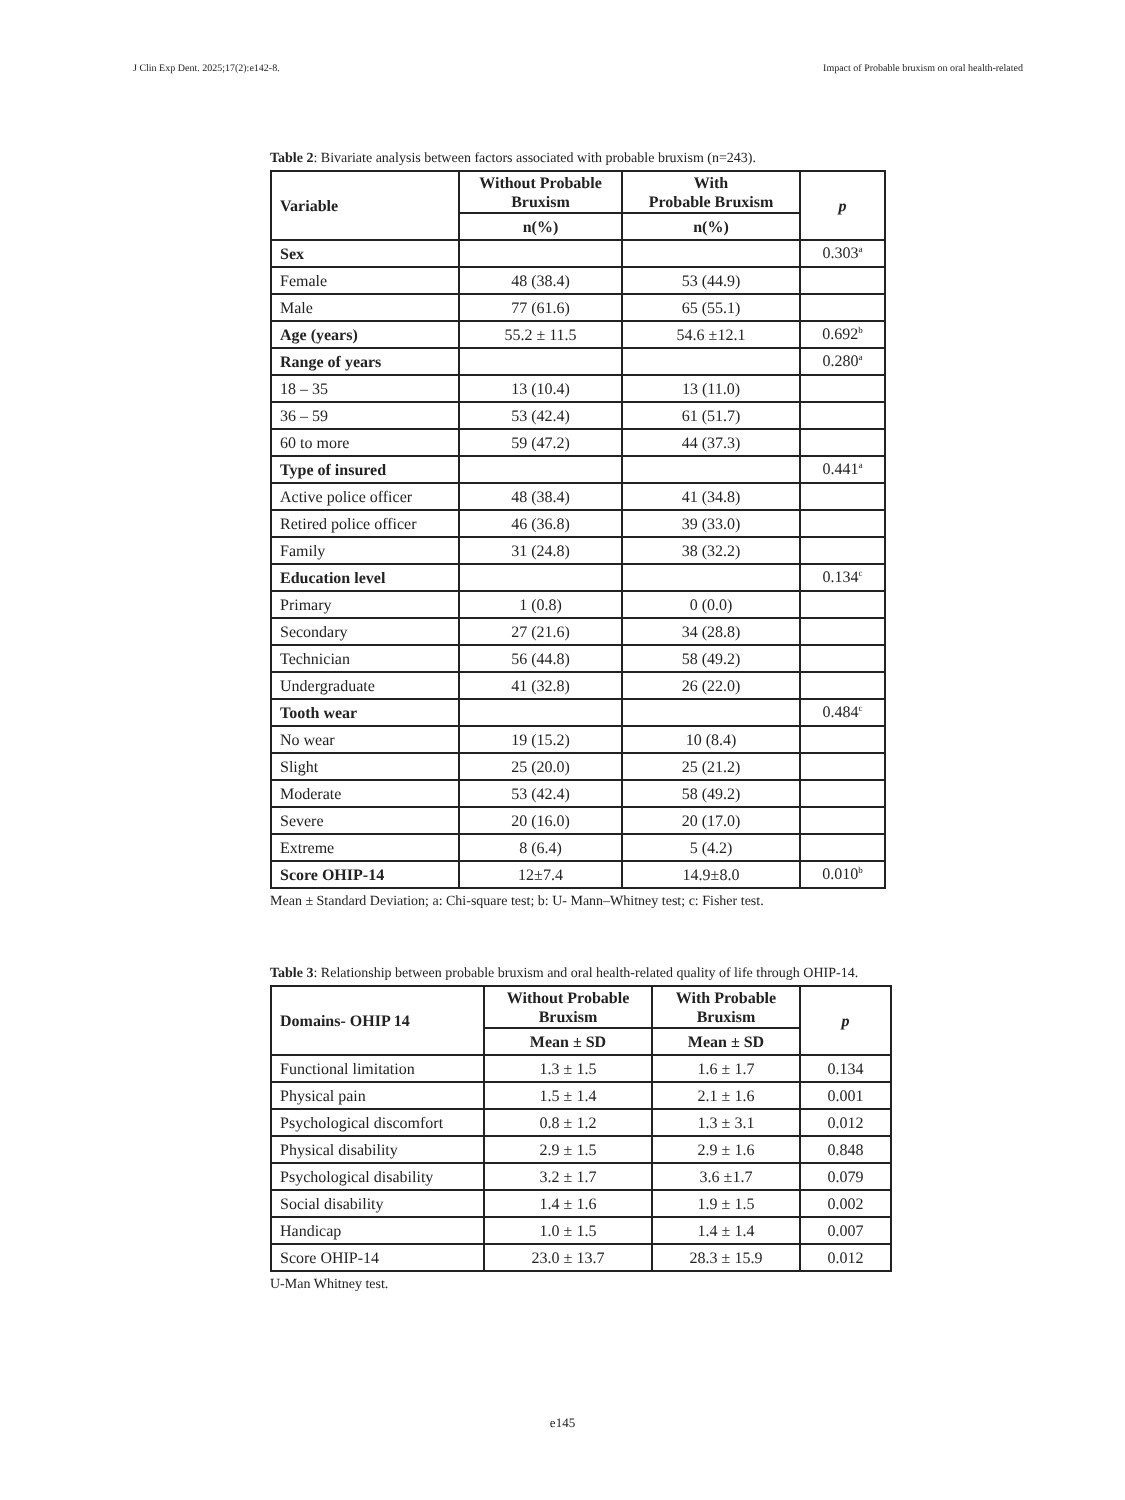J Clin Exp Dent. 2025;17(2):e142-8. Impact of Probable bruxism on oral health-related
Table 2: Bivariate analysis between factors associated with probable bruxism (n=243).
| Variable | Without Probable Bruxism | With Probable Bruxism | p |
| --- | --- | --- | --- |
| | n(%) | n(%) | |
| Sex | | | 0.303<sup>a</sup> |
| Female | 48 (38.4) | 53 (44.9) | |
| Male | 77 (61.6) | 65 (55.1) | |
| Age (years) | 55.2 ± 11.5 | 54.6 ±12.1 | 0.692<sup>b</sup> |
| Range of years | | | 0.280<sup>a</sup> |
| 18 – 35 | 13 (10.4) | 13 (11.0) | |
| 36 – 59 | 53 (42.4) | 61 (51.7) | |
| 60 to more | 59 (47.2) | 44 (37.3) | |
| Type of insured | | | 0.441<sup>a</sup> |
| Active police officer | 48 (38.4) | 41 (34.8) | |
| Retired police officer | 46 (36.8) | 39 (33.0) | |
| Family | 31 (24.8) | 38 (32.2) | |
| Education level | | | 0.134<sup>c</sup> |
| Primary | 1 (0.8) | 0 (0.0) | |
| Secondary | 27 (21.6) | 34 (28.8) | |
| Technician | 56 (44.8) | 58 (49.2) | |
| Undergraduate | 41 (32.8) | 26 (22.0) | |
| Tooth wear | | | 0.484<sup>c</sup> |
| No wear | 19 (15.2) | 10 (8.4) | |
| Slight | 25 (20.0) | 25 (21.2) | |
| Moderate | 53 (42.4) | 58 (49.2) | |
| Severe | 20 (16.0) | 20 (17.0) | |
| Extreme | 8 (6.4) | 5 (4.2) | |
| Score OHIP-14 | 12±7.4 | 14.9±8.0 | 0.010<sup>b</sup> |
Mean ± Standard Deviation; a: Chi-square test; b: U- Mann–Whitney test; c: Fisher test.
Table 3: Relationship between probable bruxism and oral health-related quality of life through OHIP-14.
| Domains- OHIP 14 | Without Probable Bruxism | With Probable Bruxism | p |
| --- | --- | --- | --- |
| | Mean ± SD | Mean ± SD | |
| Functional limitation | 1.3 ± 1.5 | 1.6 ± 1.7 | 0.134 |
| Physical pain | 1.5 ± 1.4 | 2.1 ± 1.6 | 0.001 |
| Psychological discomfort | 0.8 ± 1.2 | 1.3 ± 3.1 | 0.012 |
| Physical disability | 2.9 ± 1.5 | 2.9 ± 1.6 | 0.848 |
| Psychological disability | 3.2 ± 1.7 | 3.6 ±1.7 | 0.079 |
| Social disability | 1.4 ± 1.6 | 1.9 ± 1.5 | 0.002 |
| Handicap | 1.0 ± 1.5 | 1.4 ± 1.4 | 0.007 |
| Score OHIP-14 | 23.0 ± 13.7 | 28.3 ± 15.9 | 0.012 |
U-Man Whitney test.
e145